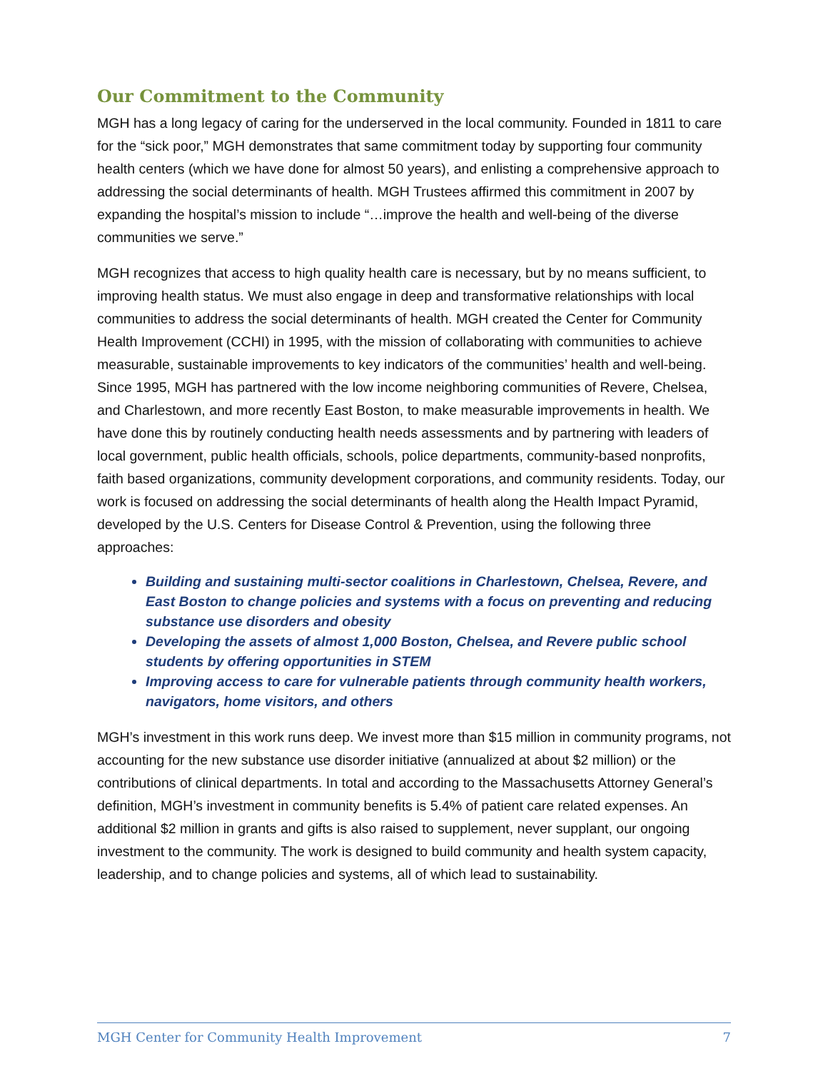Our Commitment to the Community
MGH has a long legacy of caring for the underserved in the local community. Founded in 1811 to care for the “sick poor,” MGH demonstrates that same commitment today by supporting four community health centers (which we have done for almost 50 years), and enlisting a comprehensive approach to addressing the social determinants of health. MGH Trustees affirmed this commitment in 2007 by expanding the hospital’s mission to include “…improve the health and well-being of the diverse communities we serve.”
MGH recognizes that access to high quality health care is necessary, but by no means sufficient, to improving health status. We must also engage in deep and transformative relationships with local communities to address the social determinants of health. MGH created the Center for Community Health Improvement (CCHI) in 1995, with the mission of collaborating with communities to achieve measurable, sustainable improvements to key indicators of the communities’ health and well-being. Since 1995, MGH has partnered with the low income neighboring communities of Revere, Chelsea, and Charlestown, and more recently East Boston, to make measurable improvements in health. We have done this by routinely conducting health needs assessments and by partnering with leaders of local government, public health officials, schools, police departments, community-based nonprofits, faith based organizations, community development corporations, and community residents. Today, our work is focused on addressing the social determinants of health along the Health Impact Pyramid, developed by the U.S. Centers for Disease Control & Prevention, using the following three approaches:
Building and sustaining multi-sector coalitions in Charlestown, Chelsea, Revere, and East Boston to change policies and systems with a focus on preventing and reducing substance use disorders and obesity
Developing the assets of almost 1,000 Boston, Chelsea, and Revere public school students by offering opportunities in STEM
Improving access to care for vulnerable patients through community health workers, navigators, home visitors, and others
MGH’s investment in this work runs deep. We invest more than $15 million in community programs, not accounting for the new substance use disorder initiative (annualized at about $2 million) or the contributions of clinical departments. In total and according to the Massachusetts Attorney General’s definition, MGH’s investment in community benefits is 5.4% of patient care related expenses. An additional $2 million in grants and gifts is also raised to supplement, never supplant, our ongoing investment to the community. The work is designed to build community and health system capacity, leadership, and to change policies and systems, all of which lead to sustainability.
MGH Center for Community Health Improvement 7